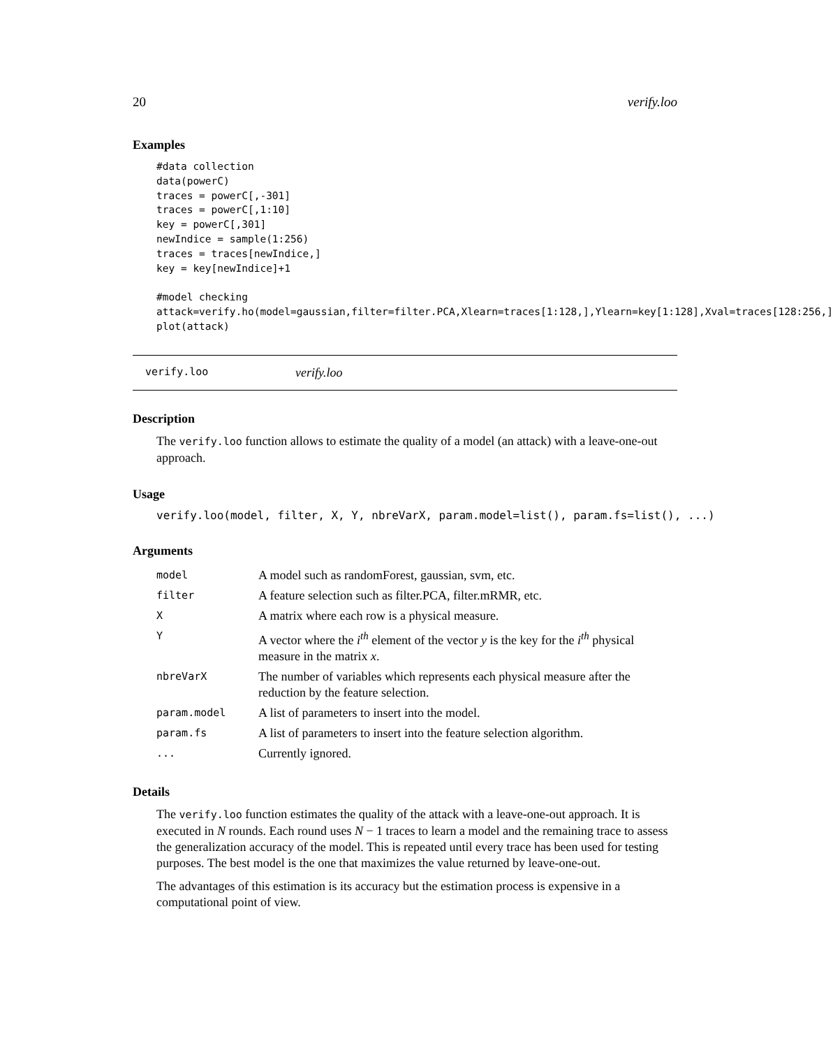20 verify.loo
Examples
#data collection
data(powerC)
traces = powerC[,-301]
traces = powerC[,1:10]
key = powerC[,301]
newIndice = sample(1:256)
traces = traces[newIndice,]
key = key[newIndice]+1

#model checking
attack=verify.ho(model=gaussian,filter=filter.PCA,Xlearn=traces[1:128,],Ylearn=key[1:128],Xval=traces[128:256,]
plot(attack)
verify.loo verify.loo
Description
The verify.loo function allows to estimate the quality of a model (an attack) with a leave-one-out approach.
Usage
verify.loo(model, filter, X, Y, nbreVarX, param.model=list(), param.fs=list(), ...)
Arguments
| model | A model such as randomForest, gaussian, svm, etc. |
| filter | A feature selection such as filter.PCA, filter.mRMR, etc. |
| X | A matrix where each row is a physical measure. |
| Y | A vector where the i<sup>th</sup> element of the vector y is the key for the i<sup>th</sup> physical measure in the matrix x . |
| nbreVarX | The number of variables which represents each physical measure after the reduction by the feature selection. |
| param.model | A list of parameters to insert into the model. |
| param.fs | A list of parameters to insert into the feature selection algorithm. |
| ... | Currently ignored. |
Details
The verify.loo function estimates the quality of the attack with a leave-one-out approach. It is executed in N rounds. Each round uses N − 1 traces to learn a model and the remaining trace to assess the generalization accuracy of the model. This is repeated until every trace has been used for testing purposes. The best model is the one that maximizes the value returned by leave-one-out.
The advantages of this estimation is its accuracy but the estimation process is expensive in a computational point of view.